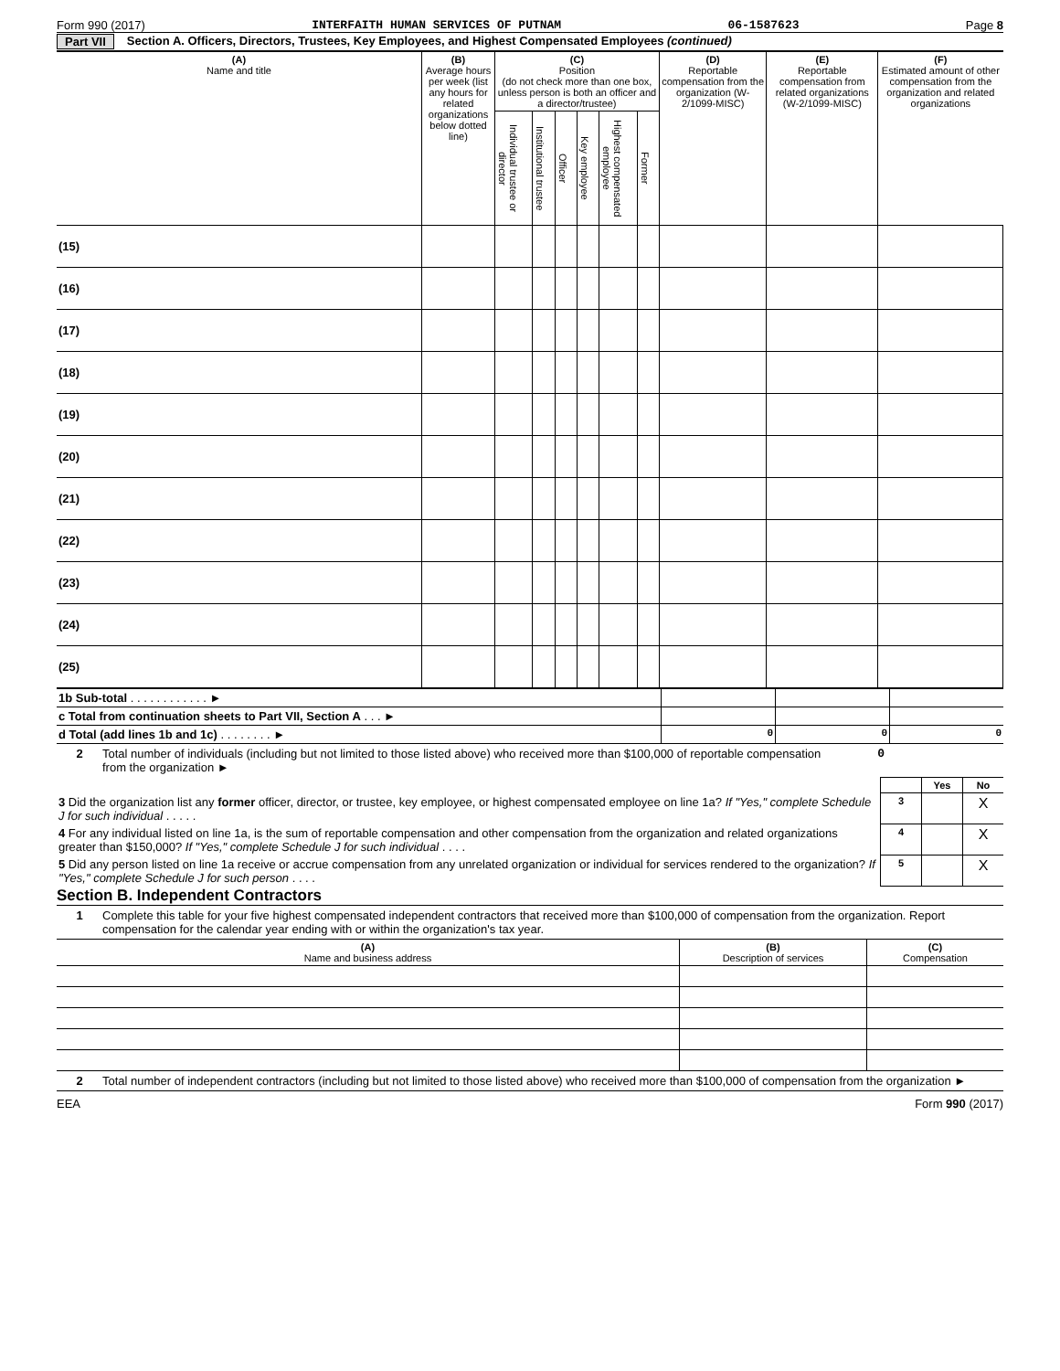Form 990 (2017) INTERFAITH HUMAN SERVICES OF PUTNAM 06-1587623 Page 8
Part VII Section A. Officers, Directors, Trustees, Key Employees, and Highest Compensated Employees (continued)
| (A) Name and title | (B) Average hours per week (list any hours for related organizations below dotted line) | (C) Position (do not check more than one box, unless person is both an officer and a director/trustee) | | | | | | (D) Reportable compensation from the organization (W-2/1099-MISC) | (E) Reportable compensation from related organizations (W-2/1099-MISC) | (F) Estimated amount of other compensation from the organization and related organizations |
| --- | --- | --- | --- | --- | --- | --- | --- | --- | --- | --- |
| | | Individual trustee or director | Institutional trustee | Officer | Key employee | Highest compensated employee | Former | | | |
| (15) | | | | | | | | | | |
| (16) | | | | | | | | | | |
| (17) | | | | | | | | | | |
| (18) | | | | | | | | | | |
| (19) | | | | | | | | | | |
| (20) | | | | | | | | | | |
| (21) | | | | | | | | | | |
| (22) | | | | | | | | | | |
| (23) | | | | | | | | | | |
| (24) | | | | | | | | | | |
| (25) | | | | | | | | | | |
| 1b Sub-total . . . . . . . . . . . . ► | | | |
| c Total from continuation sheets to Part VII, Section A . . . ► | | | |
| d Total (add lines 1b and 1c) . . . . . . . . ► | 0 | 0 | 0 |
2 Total number of individuals (including but not limited to those listed above) who received more than $100,000 of reportable compensation from the organization ► 0
| | | Yes | No |
| 3 Did the organization list any former officer, director, or trustee, key employee, or highest compensated employee on line 1a? If "Yes," complete Schedule J for such individual . . . . . | 3 | | X |
| 4 For any individual listed on line 1a, is the sum of reportable compensation and other compensation from the organization and related organizations greater than $150,000? If "Yes," complete Schedule J for such individual . . . . | 4 | | X |
| 5 Did any person listed on line 1a receive or accrue compensation from any unrelated organization or individual for services rendered to the organization? If "Yes," complete Schedule J for such person . . . . | 5 | | X |
Section B. Independent Contractors
1 Complete this table for your five highest compensated independent contractors that received more than $100,000 of compensation from the organization. Report compensation for the calendar year ending with or within the organization's tax year.
| (A) Name and business address | (B) Description of services | (C) Compensation |
| --- | --- | --- |
2 Total number of independent contractors (including but not limited to those listed above) who received more than $100,000 of compensation from the organization ►
EEA Form 990 (2017)